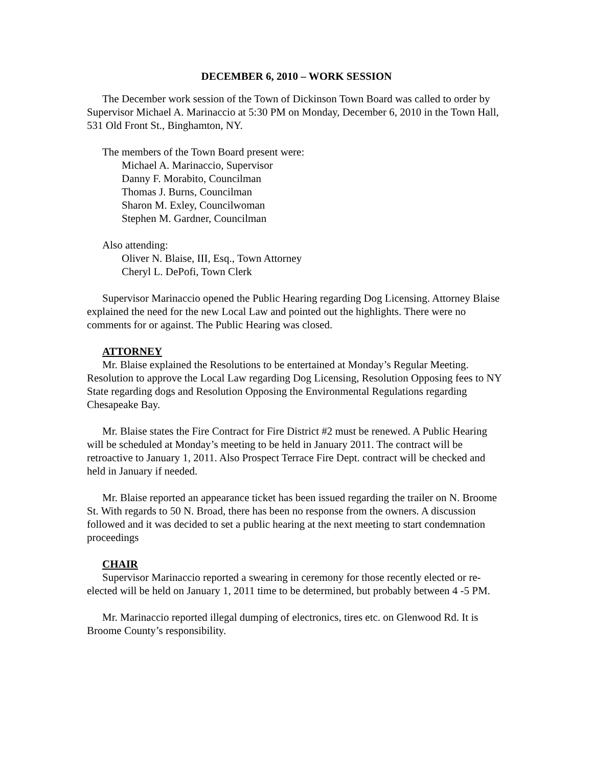DECEMBER 6, 2010 – WORK SESSION
The December work session of the Town of Dickinson Town Board was called to order by Supervisor Michael A. Marinaccio at 5:30 PM on Monday, December 6, 2010 in the Town Hall, 531 Old Front St., Binghamton, NY.
The members of the Town Board present were:
Michael A. Marinaccio, Supervisor
Danny F. Morabito, Councilman
Thomas J. Burns, Councilman
Sharon M. Exley, Councilwoman
Stephen M. Gardner, Councilman
Also attending:
Oliver N. Blaise, III, Esq., Town Attorney
Cheryl L. DePofi, Town Clerk
Supervisor Marinaccio opened the Public Hearing regarding Dog Licensing. Attorney Blaise explained the need for the new Local Law and pointed out the highlights. There were no comments for or against. The Public Hearing was closed.
ATTORNEY
Mr. Blaise explained the Resolutions to be entertained at Monday’s Regular Meeting. Resolution to approve the Local Law regarding Dog Licensing, Resolution Opposing fees to NY State regarding dogs and Resolution Opposing the Environmental Regulations regarding Chesapeake Bay.
Mr. Blaise states the Fire Contract for Fire District #2 must be renewed. A Public Hearing will be scheduled at Monday’s meeting to be held in January 2011. The contract will be retroactive to January 1, 2011. Also Prospect Terrace Fire Dept. contract will be checked and held in January if needed.
Mr. Blaise reported an appearance ticket has been issued regarding the trailer on N. Broome St. With regards to 50 N. Broad, there has been no response from the owners. A discussion followed and it was decided to set a public hearing at the next meeting to start condemnation proceedings
CHAIR
Supervisor Marinaccio reported a swearing in ceremony for those recently elected or re-elected will be held on January 1, 2011 time to be determined, but probably between 4 -5 PM.
Mr. Marinaccio reported illegal dumping of electronics, tires etc. on Glenwood Rd. It is Broome County’s responsibility.